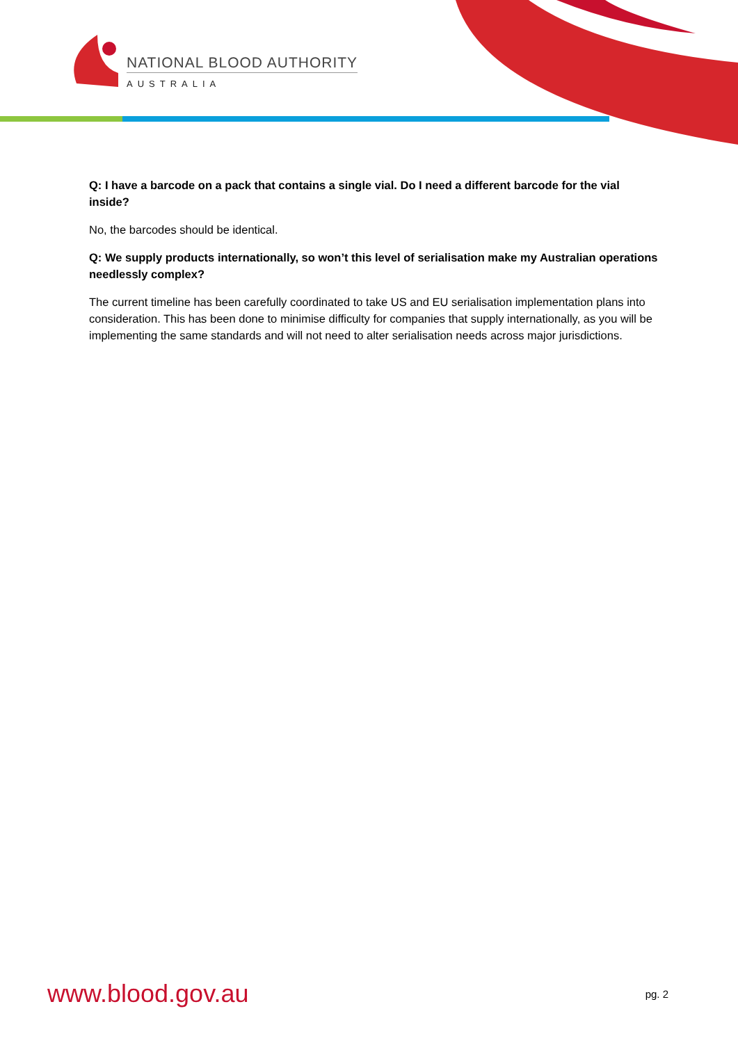NATIONAL BLOOD AUTHORITY
AUSTRALIA
Q: I have a barcode on a pack that contains a single vial. Do I need a different barcode for the vial inside?
No, the barcodes should be identical.
Q: We supply products internationally, so won’t this level of serialisation make my Australian operations needlessly complex?
The current timeline has been carefully coordinated to take US and EU serialisation implementation plans into consideration. This has been done to minimise difficulty for companies that supply internationally, as you will be implementing the same standards and will not need to alter serialisation needs across major jurisdictions.
www.blood.gov.au pg. 2